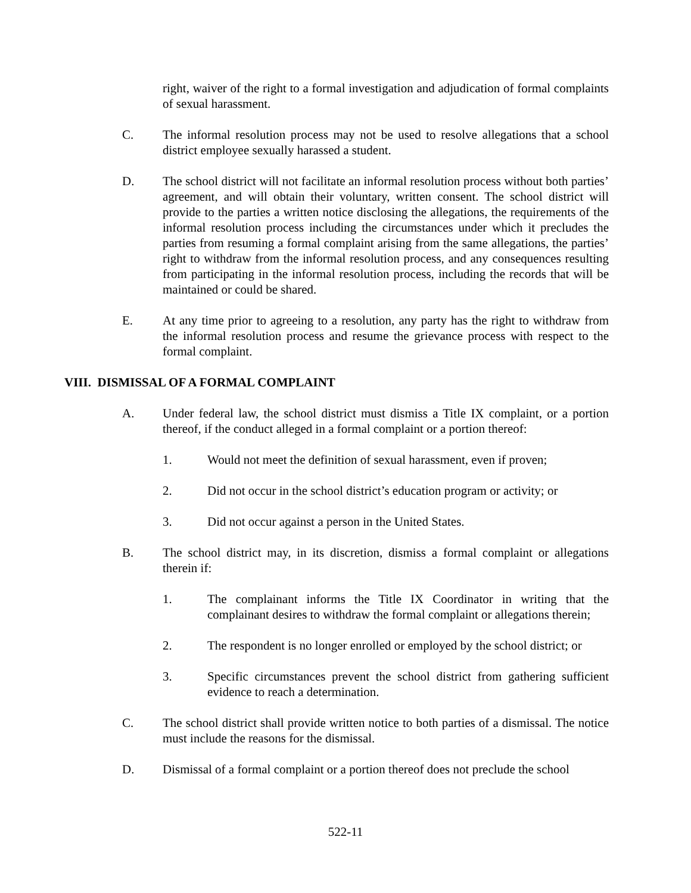right, waiver of the right to a formal investigation and adjudication of formal complaints of sexual harassment.
C. The informal resolution process may not be used to resolve allegations that a school district employee sexually harassed a student.
D. The school district will not facilitate an informal resolution process without both parties’ agreement, and will obtain their voluntary, written consent. The school district will provide to the parties a written notice disclosing the allegations, the requirements of the informal resolution process including the circumstances under which it precludes the parties from resuming a formal complaint arising from the same allegations, the parties’ right to withdraw from the informal resolution process, and any consequences resulting from participating in the informal resolution process, including the records that will be maintained or could be shared.
E. At any time prior to agreeing to a resolution, any party has the right to withdraw from the informal resolution process and resume the grievance process with respect to the formal complaint.
VIII. DISMISSAL OF A FORMAL COMPLAINT
A. Under federal law, the school district must dismiss a Title IX complaint, or a portion thereof, if the conduct alleged in a formal complaint or a portion thereof:
1. Would not meet the definition of sexual harassment, even if proven;
2. Did not occur in the school district’s education program or activity; or
3. Did not occur against a person in the United States.
B. The school district may, in its discretion, dismiss a formal complaint or allegations therein if:
1. The complainant informs the Title IX Coordinator in writing that the complainant desires to withdraw the formal complaint or allegations therein;
2. The respondent is no longer enrolled or employed by the school district; or
3. Specific circumstances prevent the school district from gathering sufficient evidence to reach a determination.
C. The school district shall provide written notice to both parties of a dismissal. The notice must include the reasons for the dismissal.
D. Dismissal of a formal complaint or a portion thereof does not preclude the school
522-11